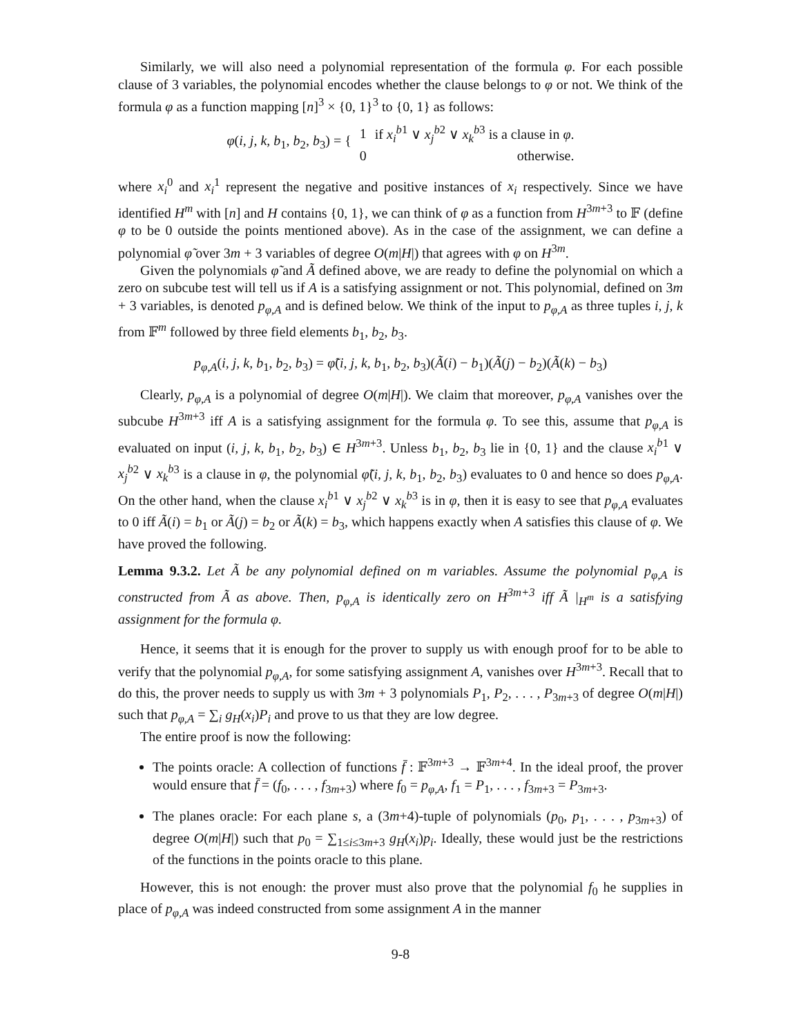Similarly, we will also need a polynomial representation of the formula φ. For each possible clause of 3 variables, the polynomial encodes whether the clause belongs to φ or not. We think of the formula φ as a function mapping [n]<sup>3</sup> × {0, 1}<sup>3</sup> to {0, 1} as follows:
| φ ( i, j, k, b<sub>1</sub>, b<sub>2</sub>, b<sub>3</sub>) = { | 1 | if x<sub>i</sub><sup>b</sup><sup>1</sup> ∨ x<sub>j</sub><sup>b</sup><sup>2</sup> ∨ x<sub>k</sub><sup>b</sup><sup>3</sup> is a clause in φ . |
| | 0 | otherwise. |
where x<sub>i</sub><sup>0</sup> and x<sub>i</sub><sup>1</sup> represent the negative and positive instances of x<sub>i</sub> respectively. Since we have identified H<sup>m</sup> with [n] and H contains {0, 1}, we can think of φ as a function from H<sup>3m+3</sup> to 𝔽 (define φ to be 0 outside the points mentioned above). As in the case of the assignment, we can define a polynomial φ̃ over 3m + 3 variables of degree O(m|H|) that agrees with φ on H<sup>3m</sup>.
Given the polynomials φ̃ and Ã defined above, we are ready to define the polynomial on which a zero on subcube test will tell us if A is a satisfying assignment or not. This polynomial, defined on 3m + 3 variables, is denoted p<sub>φ,A</sub> and is defined below. We think of the input to p<sub>φ,A</sub> as three tuples i, j, k from 𝔽<sup>m</sup> followed by three field elements b<sub>1</sub>, b<sub>2</sub>, b<sub>3</sub>.
p<sub>φ,A</sub>(i, j, k, b<sub>1</sub>, b<sub>2</sub>, b<sub>3</sub>) = φ̃(i, j, k, b<sub>1</sub>, b<sub>2</sub>, b<sub>3</sub>)(Ã(i) − b<sub>1</sub>)(Ã(j) − b<sub>2</sub>)(Ã(k) − b<sub>3</sub>)
Clearly, p<sub>φ,A</sub> is a polynomial of degree O(m|H|). We claim that moreover, p<sub>φ,A</sub> vanishes over the subcube H<sup>3m+3</sup> iff A is a satisfying assignment for the formula φ. To see this, assume that p<sub>φ,A</sub> is evaluated on input (i, j, k, b<sub>1</sub>, b<sub>2</sub>, b<sub>3</sub>) ∈ H<sup>3m+3</sup>. Unless b<sub>1</sub>, b<sub>2</sub>, b<sub>3</sub> lie in {0, 1} and the clause x<sub>i</sub><sup>b</sup><sup>1</sup> ∨ x<sub>j</sub><sup>b</sup><sup>2</sup> ∨ x<sub>k</sub><sup>b</sup><sup>3</sup> is a clause in φ, the polynomial φ̃(i, j, k, b<sub>1</sub>, b<sub>2</sub>, b<sub>3</sub>) evaluates to 0 and hence so does p<sub>φ,A</sub>. On the other hand, when the clause x<sub>i</sub><sup>b</sup><sup>1</sup> ∨ x<sub>j</sub><sup>b</sup><sup>2</sup> ∨ x<sub>k</sub><sup>b</sup><sup>3</sup> is in φ, then it is easy to see that p<sub>φ,A</sub> evaluates to 0 iff Ã(i) = b<sub>1</sub> or Ã(j) = b<sub>2</sub> or Ã(k) = b<sub>3</sub>, which happens exactly when A satisfies this clause of φ. We have proved the following.
Lemma 9.3.2. Let Ã be any polynomial defined on m variables. Assume the polynomial p<sub>φ,A</sub> is constructed from Ã as above. Then, p<sub>φ,A</sub> is identically zero on H<sup>3m+3</sup> iff Ã |<sub>H<sup>m</sup></sub> is a satisfying assignment for the formula φ.
Hence, it seems that it is enough for the prover to supply us with enough proof for to be able to verify that the polynomial p<sub>φ,A</sub>, for some satisfying assignment A, vanishes over H<sup>3m+3</sup>. Recall that to do this, the prover needs to supply us with 3m + 3 polynomials P<sub>1</sub>, P<sub>2</sub>, . . . , P<sub>3m+3</sub> of degree O(m|H|) such that p<sub>φ,A</sub> = ∑<sub>i</sub> g<sub>H</sub>(x<sub>i</sub>)P<sub>i</sub> and prove to us that they are low degree.
The entire proof is now the following:
The points oracle: A collection of functions f̄ : 𝔽<sup>3m+3</sup> → 𝔽<sup>3m+4</sup>. In the ideal proof, the prover would ensure that f̄ = (f<sub>0</sub>, . . . , f<sub>3m+3</sub>) where f<sub>0</sub> = p<sub>φ,A</sub>, f<sub>1</sub> = P<sub>1</sub>, . . . , f<sub>3m+3</sub> = P<sub>3m+3</sub>.
The planes oracle: For each plane s, a (3m+4)-tuple of polynomials (p<sub>0</sub>, p<sub>1</sub>, . . . , p<sub>3m+3</sub>) of degree O(m|H|) such that p<sub>0</sub> = ∑<sub>1≤i≤3m+3</sub> g<sub>H</sub>(x<sub>i</sub>)p<sub>i</sub>. Ideally, these would just be the restrictions of the functions in the points oracle to this plane.
However, this is not enough: the prover must also prove that the polynomial f<sub>0</sub> he supplies in place of p<sub>φ,A</sub> was indeed constructed from some assignment A in the manner
9-8